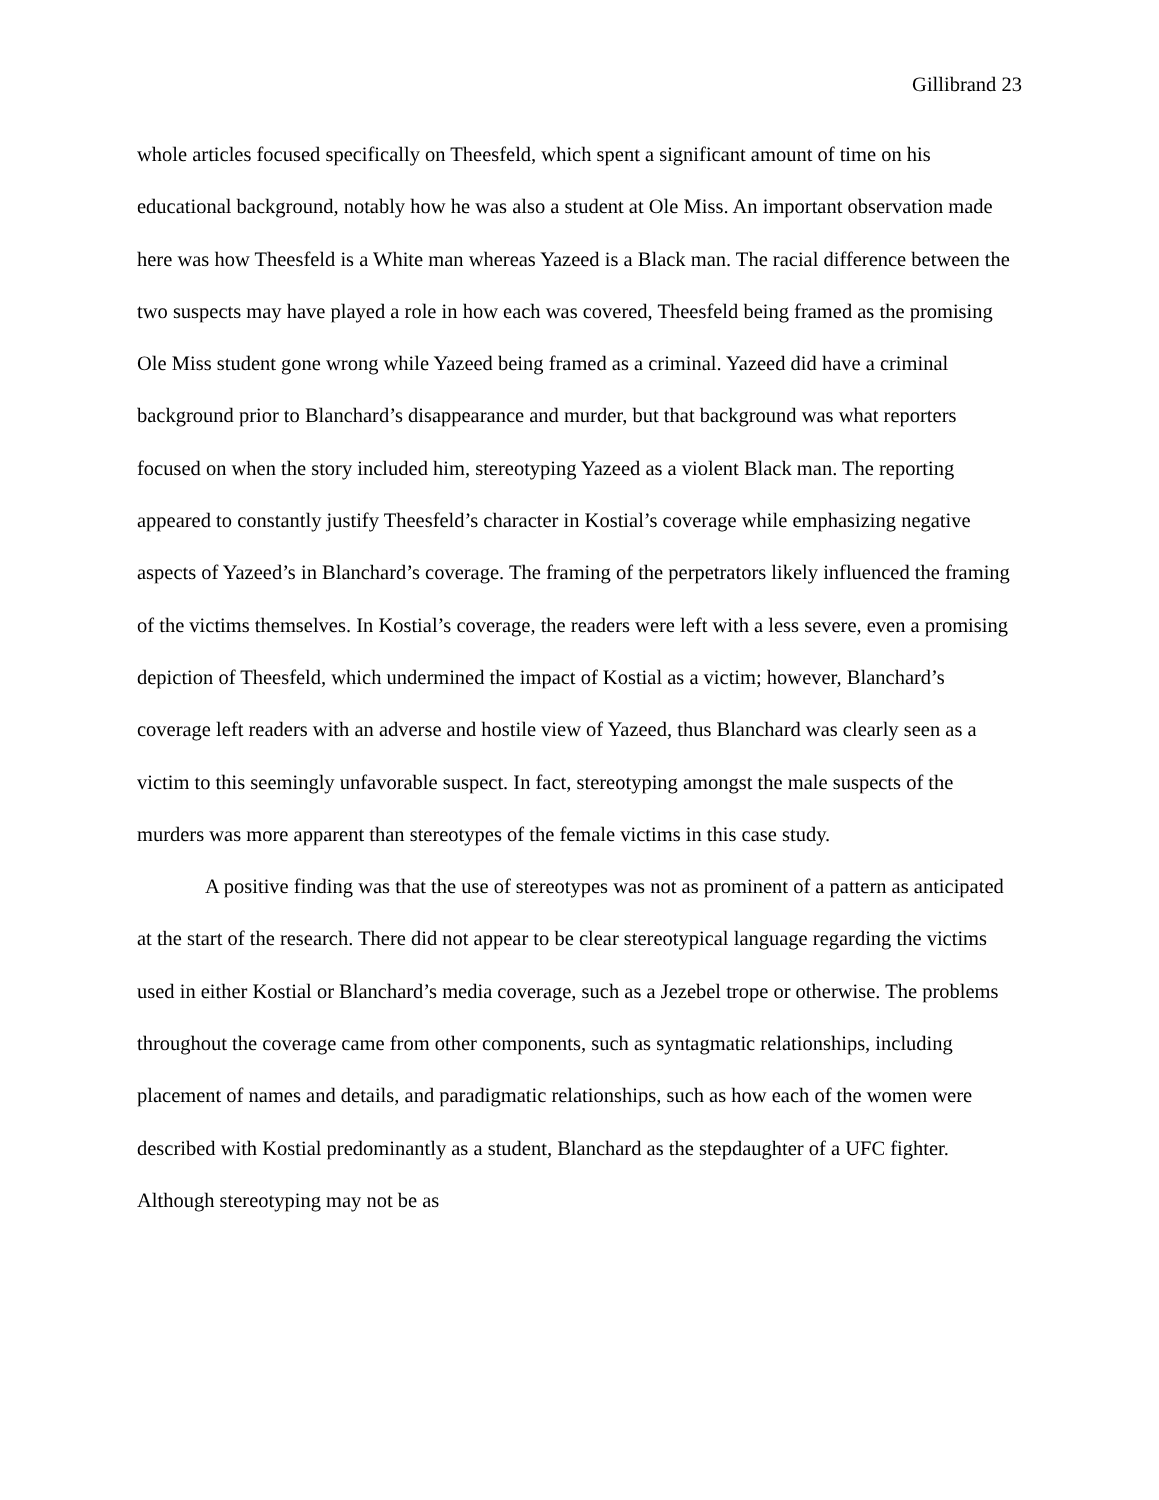Gillibrand 23
whole articles focused specifically on Theesfeld, which spent a significant amount of time on his educational background, notably how he was also a student at Ole Miss. An important observation made here was how Theesfeld is a White man whereas Yazeed is a Black man. The racial difference between the two suspects may have played a role in how each was covered, Theesfeld being framed as the promising Ole Miss student gone wrong while Yazeed being framed as a criminal. Yazeed did have a criminal background prior to Blanchard’s disappearance and murder, but that background was what reporters focused on when the story included him, stereotyping Yazeed as a violent Black man. The reporting appeared to constantly justify Theesfeld’s character in Kostial’s coverage while emphasizing negative aspects of Yazeed’s in Blanchard’s coverage. The framing of the perpetrators likely influenced the framing of the victims themselves. In Kostial’s coverage, the readers were left with a less severe, even a promising depiction of Theesfeld, which undermined the impact of Kostial as a victim; however, Blanchard’s coverage left readers with an adverse and hostile view of Yazeed, thus Blanchard was clearly seen as a victim to this seemingly unfavorable suspect. In fact, stereotyping amongst the male suspects of the murders was more apparent than stereotypes of the female victims in this case study.
A positive finding was that the use of stereotypes was not as prominent of a pattern as anticipated at the start of the research. There did not appear to be clear stereotypical language regarding the victims used in either Kostial or Blanchard’s media coverage, such as a Jezebel trope or otherwise. The problems throughout the coverage came from other components, such as syntagmatic relationships, including placement of names and details, and paradigmatic relationships, such as how each of the women were described with Kostial predominantly as a student, Blanchard as the stepdaughter of a UFC fighter. Although stereotyping may not be as